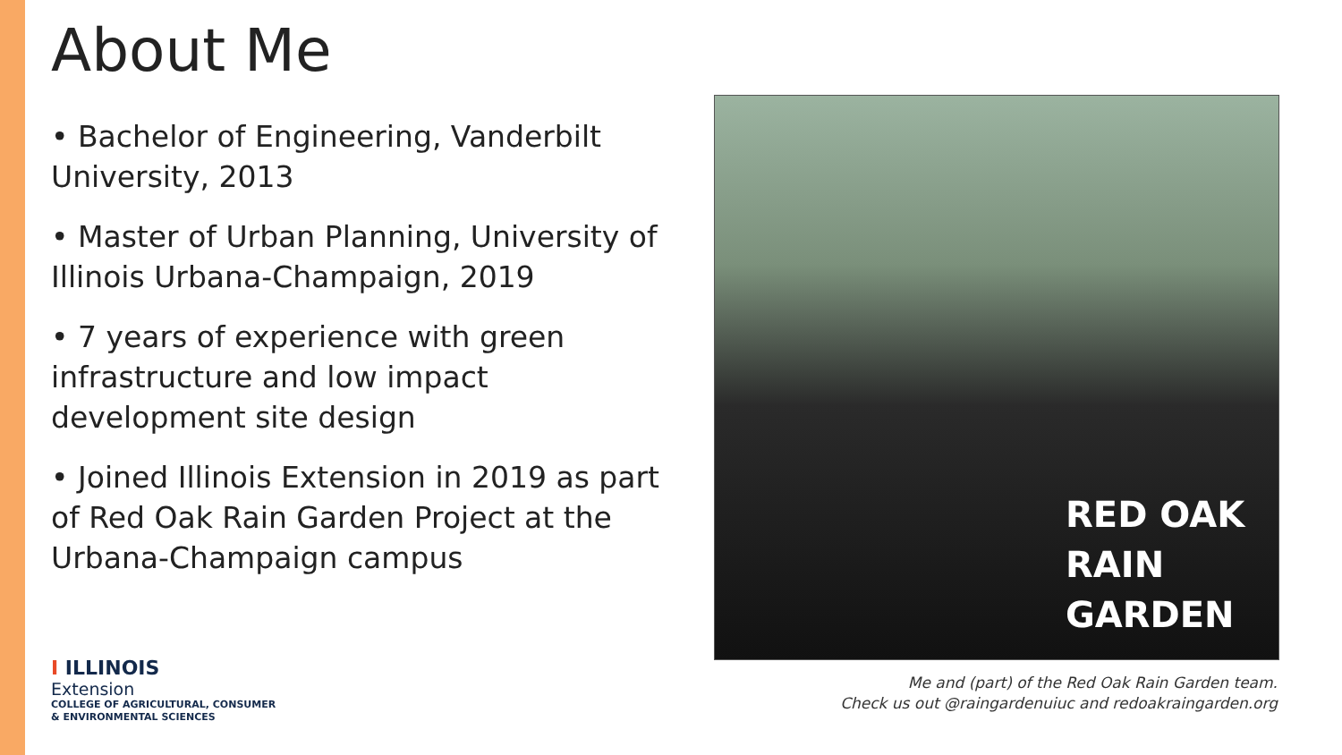About Me
• Bachelor of Engineering, Vanderbilt University, 2013
• Master of Urban Planning, University of Illinois Urbana-Champaign, 2019
• 7 years of experience with green infrastructure and low impact development site design
• Joined Illinois Extension in 2019 as part of Red Oak Rain Garden Project at the Urbana-Champaign campus
RED OAK
RAIN
GARDEN
Me and (part) of the Red Oak Rain Garden team.
Check us out @raingardenuiuc and redoakraingarden.org
I ILLINOIS
Extension
COLLEGE OF AGRICULTURAL, CONSUMER
& ENVIRONMENTAL SCIENCES